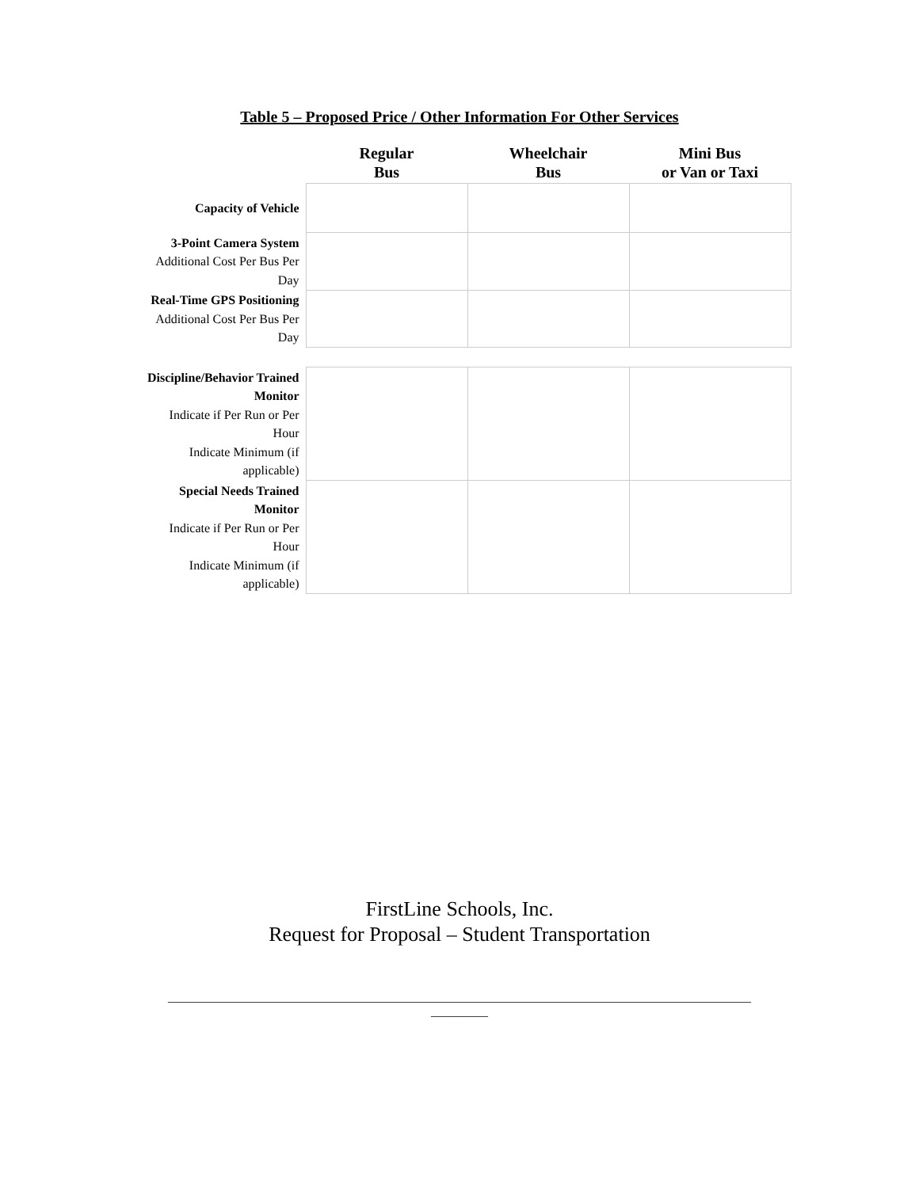Table 5 – Proposed Price / Other Information For Other Services
| | Regular Bus | Wheelchair Bus | Mini Bus or Van or Taxi |
| --- | --- | --- | --- |
| Capacity of Vehicle | | | |
| 3-Point Camera System Additional Cost Per Bus Per Day | | | |
| Real-Time GPS Positioning Additional Cost Per Bus Per Day | | | |
| Discipline/Behavior Trained Monitor Indicate if Per Run or Per Hour Indicate Minimum (if applicable) | | | |
| Special Needs Trained Monitor Indicate if Per Run or Per Hour Indicate Minimum (if applicable) | | | |
FirstLine Schools, Inc.
Request for Proposal – Student Transportation
____________________________________________________________________________________________
_________